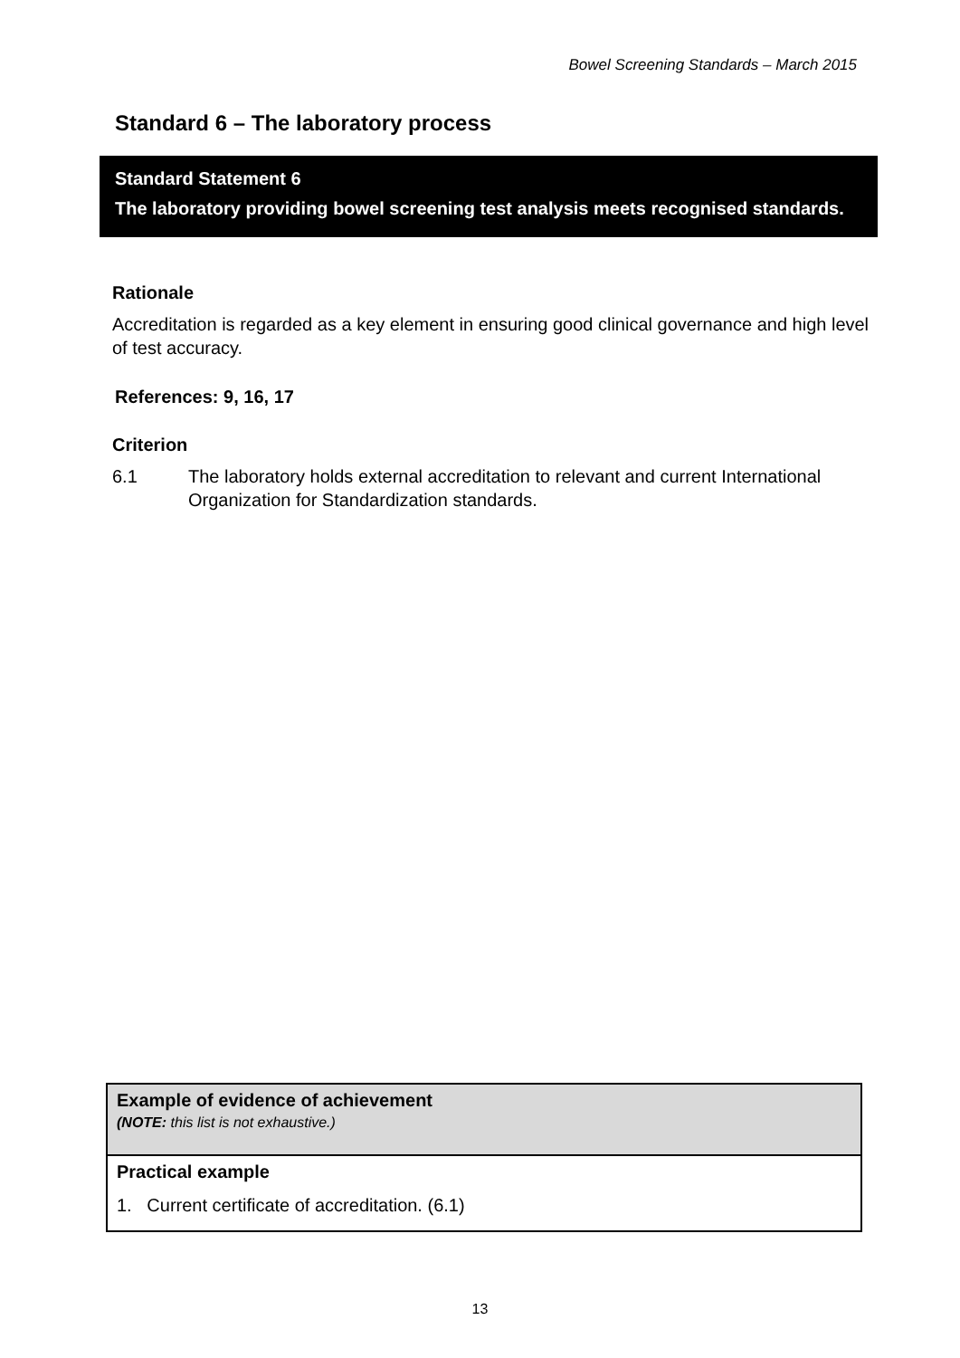Bowel Screening Standards – March 2015
Standard 6 – The laboratory process
Standard Statement 6
The laboratory providing bowel screening test analysis meets recognised standards.
Rationale
Accreditation is regarded as a key element in ensuring good clinical governance and high level of test accuracy.
References: 9, 16, 17
Criterion
6.1 The laboratory holds external accreditation to relevant and current International Organization for Standardization standards.
| Example of evidence of achievement (NOTE: this list is not exhaustive.) |
| Practical example 1. Current certificate of accreditation. (6.1) |
13